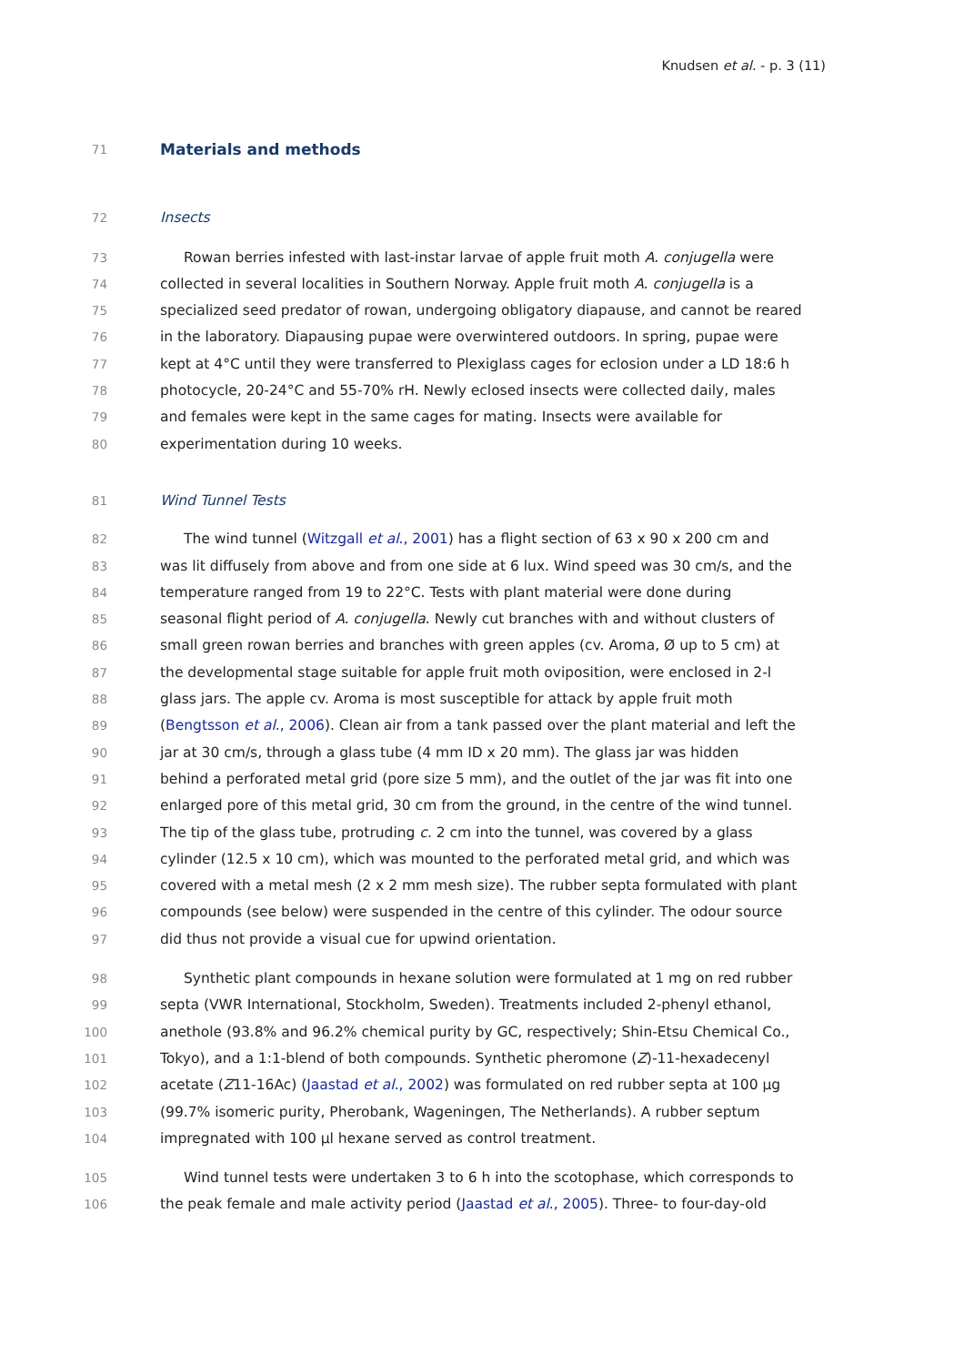Knudsen et al. - p. 3 (11)
71 Materials and methods
72 Insects
73 Rowan berries infested with last-instar larvae of apple fruit moth A. conjugella were
74 collected in several localities in Southern Norway. Apple fruit moth A. conjugella is a
75 specialized seed predator of rowan, undergoing obligatory diapause, and cannot be reared
76 in the laboratory. Diapausing pupae were overwintered outdoors. In spring, pupae were
77 kept at 4°C until they were transferred to Plexiglass cages for eclosion under a LD 18:6 h
78 photocycle, 20-24°C and 55-70% rH. Newly eclosed insects were collected daily, males
79 and females were kept in the same cages for mating. Insects were available for
80 experimentation during 10 weeks.
81 Wind Tunnel Tests
82 The wind tunnel (Witzgall et al., 2001) has a flight section of 63 x 90 x 200 cm and
83 was lit diffusely from above and from one side at 6 lux. Wind speed was 30 cm/s, and the
84 temperature ranged from 19 to 22°C. Tests with plant material were done during
85 seasonal flight period of A. conjugella. Newly cut branches with and without clusters of
86 small green rowan berries and branches with green apples (cv. Aroma, Ø up to 5 cm) at
87 the developmental stage suitable for apple fruit moth oviposition, were enclosed in 2-l
88 glass jars. The apple cv. Aroma is most susceptible for attack by apple fruit moth
89 (Bengtsson et al., 2006). Clean air from a tank passed over the plant material and left the
90 jar at 30 cm/s, through a glass tube (4 mm ID x 20 mm). The glass jar was hidden
91 behind a perforated metal grid (pore size 5 mm), and the outlet of the jar was fit into one
92 enlarged pore of this metal grid, 30 cm from the ground, in the centre of the wind tunnel.
93 The tip of the glass tube, protruding c. 2 cm into the tunnel, was covered by a glass
94 cylinder (12.5 x 10 cm), which was mounted to the perforated metal grid, and which was
95 covered with a metal mesh (2 x 2 mm mesh size). The rubber septa formulated with plant
96 compounds (see below) were suspended in the centre of this cylinder. The odour source
97 did thus not provide a visual cue for upwind orientation.
98 Synthetic plant compounds in hexane solution were formulated at 1 mg on red rubber
99 septa (VWR International, Stockholm, Sweden). Treatments included 2-phenyl ethanol,
100 anethole (93.8% and 96.2% chemical purity by GC, respectively; Shin-Etsu Chemical Co.,
101 Tokyo), and a 1:1-blend of both compounds. Synthetic pheromone (Z)-11-hexadecenyl
102 acetate (Z11-16Ac) (Jaastad et al., 2002) was formulated on red rubber septa at 100 µg
103 (99.7% isomeric purity, Pherobank, Wageningen, The Netherlands). A rubber septum
104 impregnated with 100 µl hexane served as control treatment.
105 Wind tunnel tests were undertaken 3 to 6 h into the scotophase, which corresponds to
106 the peak female and male activity period (Jaastad et al., 2005). Three- to four-day-old